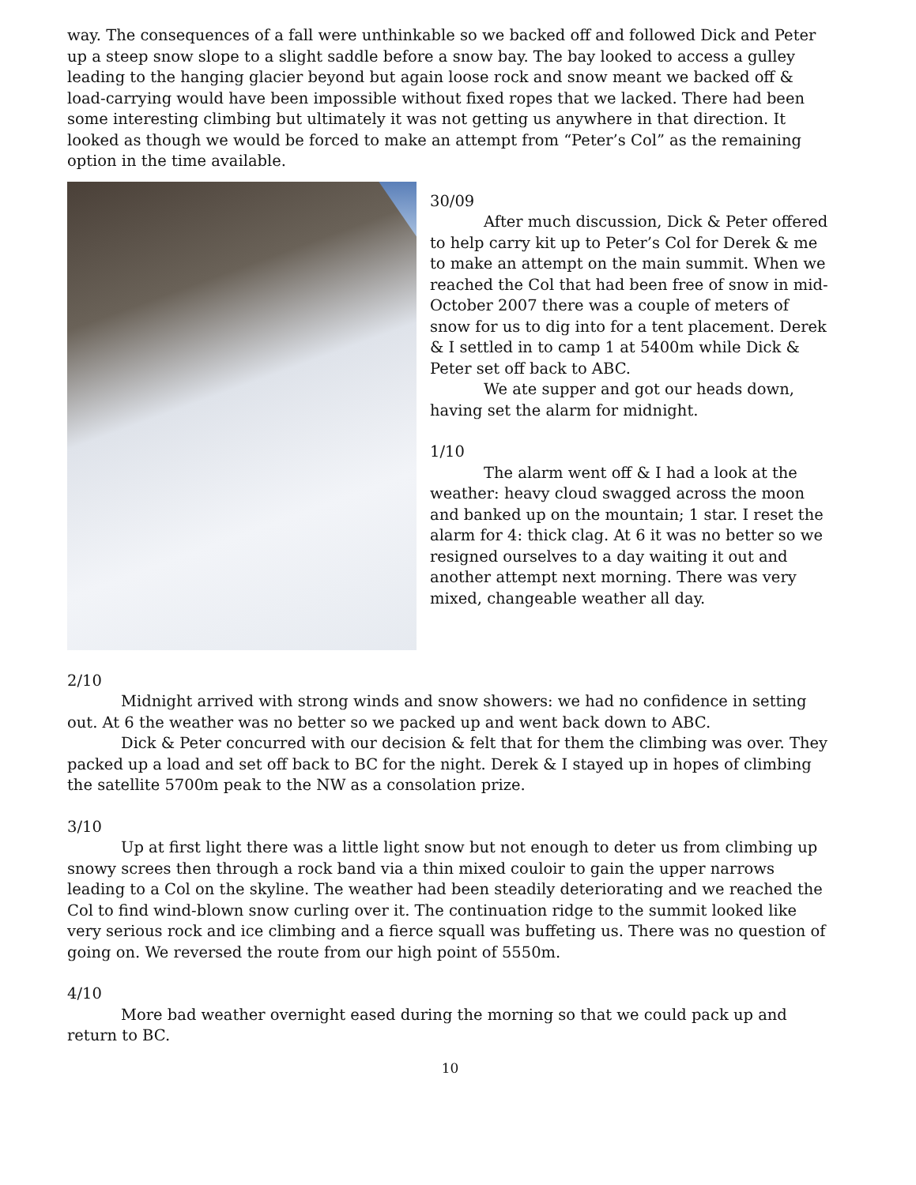way. The consequences of a fall were unthinkable so we backed off and followed Dick and Peter up a steep snow slope to a slight saddle before a snow bay. The bay looked to access a gulley leading to the hanging glacier beyond but again loose rock and snow meant we backed off & load-carrying would have been impossible without fixed ropes that we lacked. There had been some interesting climbing but ultimately it was not getting us anywhere in that direction. It looked as though we would be forced to make an attempt from “Peter’s Col” as the remaining option in the time available.
30/09
After much discussion, Dick & Peter offered to help carry kit up to Peter’s Col for Derek & me to make an attempt on the main summit. When we reached the Col that had been free of snow in mid-October 2007 there was a couple of meters of snow for us to dig into for a tent placement. Derek & I settled in to camp 1 at 5400m while Dick & Peter set off back to ABC.
We ate supper and got our heads down, having set the alarm for midnight.
1/10
The alarm went off & I had a look at the weather: heavy cloud swagged across the moon and banked up on the mountain; 1 star. I reset the alarm for 4: thick clag. At 6 it was no better so we resigned ourselves to a day waiting it out and another attempt next morning. There was very mixed, changeable weather all day.
2/10
Midnight arrived with strong winds and snow showers: we had no confidence in setting out. At 6 the weather was no better so we packed up and went back down to ABC.
Dick & Peter concurred with our decision & felt that for them the climbing was over. They packed up a load and set off back to BC for the night. Derek & I stayed up in hopes of climbing the satellite 5700m peak to the NW as a consolation prize.
3/10
Up at first light there was a little light snow but not enough to deter us from climbing up snowy screes then through a rock band via a thin mixed couloir to gain the upper narrows leading to a Col on the skyline. The weather had been steadily deteriorating and we reached the Col to find wind-blown snow curling over it. The continuation ridge to the summit looked like very serious rock and ice climbing and a fierce squall was buffeting us. There was no question of going on. We reversed the route from our high point of 5550m.
4/10
More bad weather overnight eased during the morning so that we could pack up and return to BC.
10